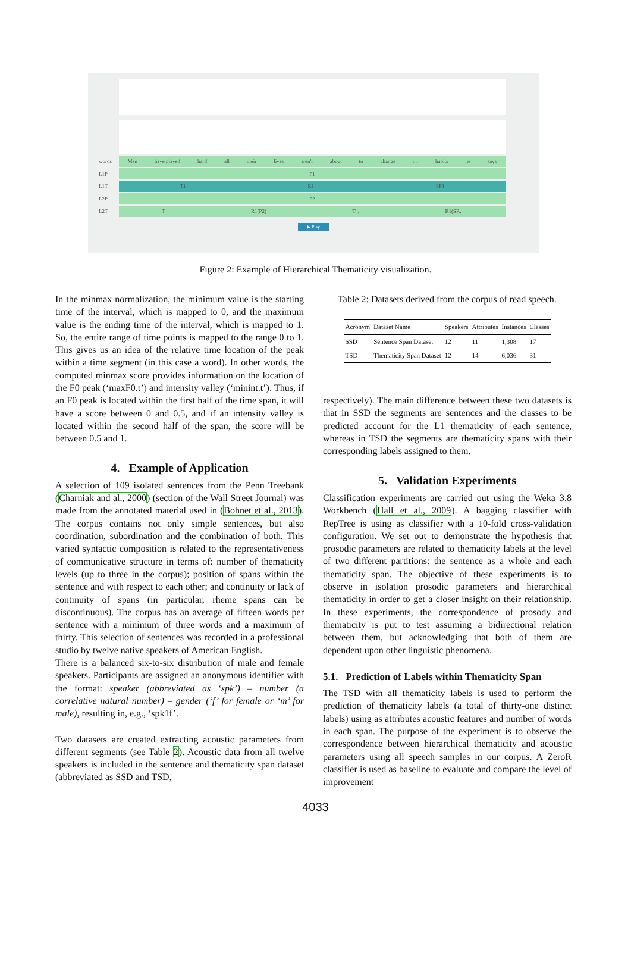words
Men have played hard all their lives aren't about to change t... habits he says
L1P
P1
L1T
T1 R1 SP1
L2P
P2
L2T
T R1(P2) T... R1(SP...
▶ Play
Figure 2: Example of Hierarchical Thematicity visualization.
In the minmax normalization, the minimum value is the starting time of the interval, which is mapped to 0, and the maximum value is the ending time of the interval, which is mapped to 1. So, the entire range of time points is mapped to the range 0 to 1. This gives us an idea of the relative time location of the peak within a time segment (in this case a word). In other words, the computed minmax score provides information on the location of the F0 peak (‘maxF0.t’) and intensity valley (‘minint.t’). Thus, if an F0 peak is located within the first half of the time span, it will have a score between 0 and 0.5, and if an intensity valley is located within the second half of the span, the score will be between 0.5 and 1.
4. Example of Application
A selection of 109 isolated sentences from the Penn Treebank (Charniak and al., 2000) (section of the Wall Street Journal) was made from the annotated material used in (Bohnet et al., 2013). The corpus contains not only simple sentences, but also coordination, subordination and the combination of both. This varied syntactic composition is related to the representativeness of communicative structure in terms of: number of thematicity levels (up to three in the corpus); position of spans within the sentence and with respect to each other; and continuity or lack of continuity of spans (in particular, rheme spans can be discontinuous). The corpus has an average of fifteen words per sentence with a minimum of three words and a maximum of thirty. This selection of sentences was recorded in a professional studio by twelve native speakers of American English.
There is a balanced six-to-six distribution of male and female speakers. Participants are assigned an anonymous identifier with the format: speaker (abbreviated as ‘spk’) – number (a correlative natural number) – gender (‘f’ for female or ‘m’ for male), resulting in, e.g., ‘spk1f’.
Two datasets are created extracting acoustic parameters from different segments (see Table 2). Acoustic data from all twelve speakers is included in the sentence and thematicity span dataset (abbreviated as SSD and TSD,
Table 2: Datasets derived from the corpus of read speech.
| Acronym | Dataset Name | Speakers | Attributes | Instances | Classes |
| --- | --- | --- | --- | --- | --- |
| SSD | Sentence Span Dataset | 12 | 11 | 1,308 | 17 |
| TSD | Thematicity Span Dataset | 12 | 14 | 6,036 | 31 |
respectively). The main difference between these two datasets is that in SSD the segments are sentences and the classes to be predicted account for the L1 thematicity of each sentence, whereas in TSD the segments are thematicity spans with their corresponding labels assigned to them.
5. Validation Experiments
Classification experiments are carried out using the Weka 3.8 Workbench (Hall et al., 2009). A bagging classifier with RepTree is using as classifier with a 10-fold cross-validation configuration. We set out to demonstrate the hypothesis that prosodic parameters are related to thematicity labels at the level of two different partitions: the sentence as a whole and each thematicity span. The objective of these experiments is to observe in isolation prosodic parameters and hierarchical thematicity in order to get a closer insight on their relationship. In these experiments, the correspondence of prosody and thematicity is put to test assuming a bidirectional relation between them, but acknowledging that both of them are dependent upon other linguistic phenomena.
5.1. Prediction of Labels within Thematicity Span
The TSD with all thematicity labels is used to perform the prediction of thematicity labels (a total of thirty-one distinct labels) using as attributes acoustic features and number of words in each span. The purpose of the experiment is to observe the correspondence between hierarchical thematicity and acoustic parameters using all speech samples in our corpus. A ZeroR classifier is used as baseline to evaluate and compare the level of improvement
4033